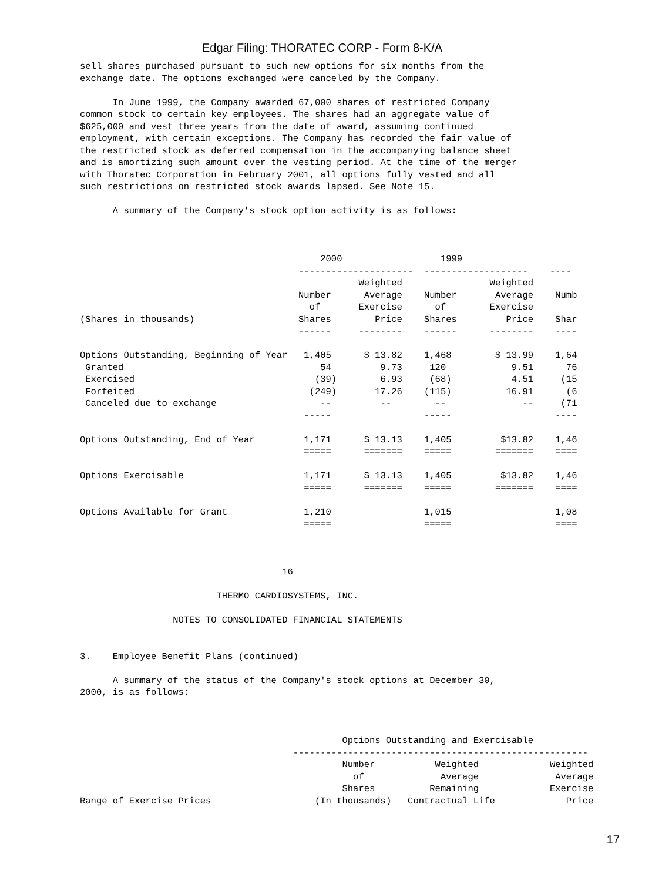Edgar Filing: THORATEC CORP - Form 8-K/A
sell shares purchased pursuant to such new options for six months from the
exchange date. The options exchanged were canceled by the Company.

      In June 1999, the Company awarded 67,000 shares of restricted Company
common stock to certain key employees. The shares had an aggregate value of
$625,000 and vest three years from the date of award, assuming continued
employment, with certain exceptions. The Company has recorded the fair value of
the restricted stock as deferred compensation in the accompanying balance sheet
and is amortizing such amount over the vesting period. At the time of the merger
with Thoratec Corporation in February 2001, all options fully vested and all
such restrictions on restricted stock awards lapsed. See Note 15.

      A summary of the Company's stock option activity is as follows:



                                            2000                  1999
                                        ---------------------  -------------------    ----
                                                   Weighted                Weighted
                                        Number      Average    Number       Average    Numb
                                          of       Exercise      of        Exercise
(Shares in thousands)                   Shares        Price    Shares         Price    Shar
                                        ------     --------    ------      --------    ----

Options Outstanding, Beginning of Year   1,405      $ 13.82    1,468        $ 13.99    1,64
 Granted                                    54         9.73     120            9.51      76
 Exercised                                 (39)        6.93     (68)           4.51     (15
 Forfeited                                (249)       17.26    (115)          16.91      (6
 Canceled due to exchange                   --         --        --              --     (71
                                         -----                 -----                   ----

Options Outstanding, End of Year         1,171      $ 13.13    1,405         $13.82    1,46
                                         =====      =======    =====        =======    ====

Options Exercisable                      1,171      $ 13.13    1,405         $13.82    1,46
                                         =====      =======    =====        =======    ====

Options Available for Grant              1,210                 1,015                   1,08
                                         =====                 =====                   ====



                                     16

                         THERMO CARDIOSYSTEMS, INC.

                 NOTES TO CONSOLIDATED FINANCIAL STATEMENTS


3.    Employee Benefit Plans (continued)

      A summary of the status of the Company's stock options at December 30,
2000, is as follows:



                                                Options Outstanding and Exercisable
                                       ------------------------------------------------------
                                                Number           Weighted             Weighted
                                                  of              Average              Average
                                                Shares          Remaining             Exercise
Range of Exercise Prices                   (In thousands)   Contractual Life             Price
17